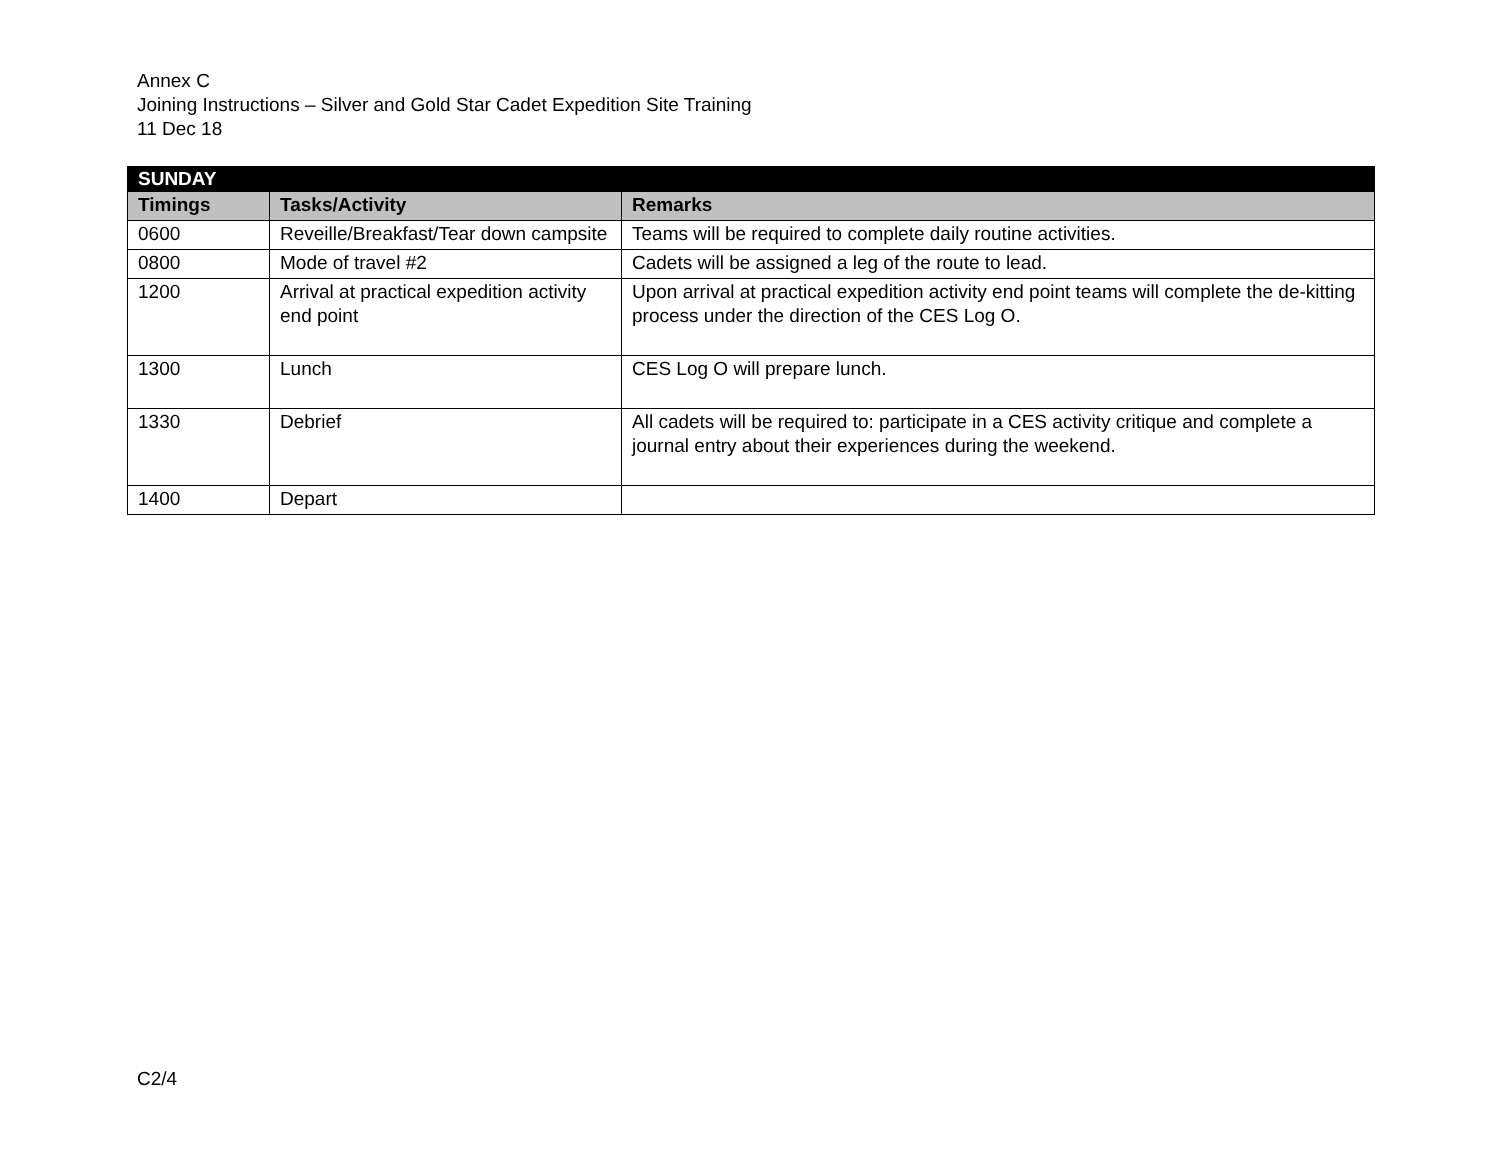Annex C
Joining Instructions – Silver and Gold Star Cadet Expedition Site Training
11 Dec 18
| SUNDAY | | |
| --- | --- | --- |
| Timings | Tasks/Activity | Remarks |
| 0600 | Reveille/Breakfast/Tear down campsite | Teams will be required to complete daily routine activities. |
| 0800 | Mode of travel #2 | Cadets will be assigned a leg of the route to lead. |
| 1200 | Arrival at practical expedition activity end point | Upon arrival at practical expedition activity end point teams will complete the de-kitting process under the direction of the CES Log O. |
| 1300 | Lunch | CES Log O will prepare lunch. |
| 1330 | Debrief | All cadets will be required to: participate in a CES activity critique and complete a journal entry about their experiences during the weekend. |
| 1400 | Depart | |
C2/4